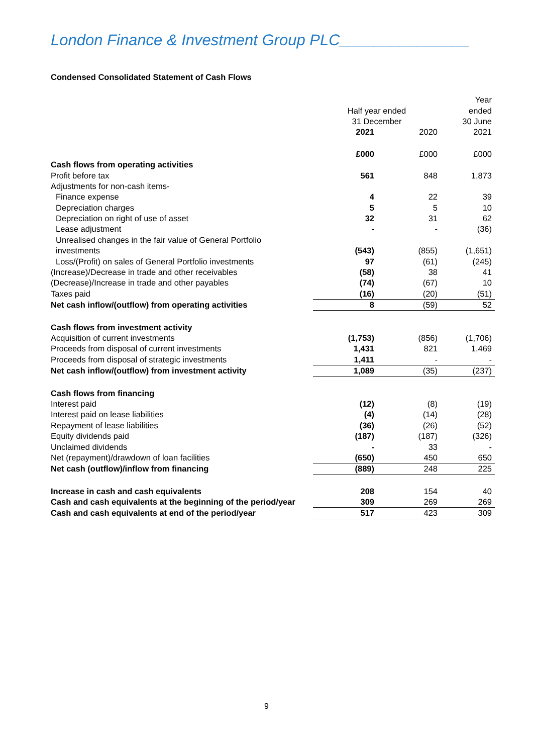London Finance & Investment Group PLC_______________
Condensed Consolidated Statement of Cash Flows
| | | | Year |
| | Half year ended | | ended |
| | 31 December | | 30 June |
| | 2021 | 2020 | 2021 |
| | £000 | £000 | £000 |
| Cash flows from operating activities | | | |
| Profit before tax | 561 | 848 | 1,873 |
| Adjustments for non-cash items- | | | |
| Finance expense | 4 | 22 | 39 |
| Depreciation charges | 5 | 5 | 10 |
| Depreciation on right of use of asset | 32 | 31 | 62 |
| Lease adjustment | - | - | (36) |
| Unrealised changes in the fair value of General Portfolio | | | |
| investments | (543) | (855) | (1,651) |
| Loss/(Profit) on sales of General Portfolio investments | 97 | (61) | (245) |
| (Increase)/Decrease in trade and other receivables | (58) | 38 | 41 |
| (Decrease)/Increase in trade and other payables | (74) | (67) | 10 |
| Taxes paid | (16) | (20) | (51) |
| Net cash inflow/(outflow) from operating activities | 8 | (59) | 52 |
| Cash flows from investment activity | | | |
| Acquisition of current investments | (1,753) | (856) | (1,706) |
| Proceeds from disposal of current investments | 1,431 | 821 | 1,469 |
| Proceeds from disposal of strategic investments | 1,411 | - | - |
| Net cash inflow/(outflow) from investment activity | 1,089 | (35) | (237) |
| Cash flows from financing | | | |
| Interest paid | (12) | (8) | (19) |
| Interest paid on lease liabilities | (4) | (14) | (28) |
| Repayment of lease liabilities | (36) | (26) | (52) |
| Equity dividends paid | (187) | (187) | (326) |
| Unclaimed dividends | - | 33 | - |
| Net (repayment)/drawdown of loan facilities | (650) | 450 | 650 |
| Net cash (outflow)/inflow from financing | (889) | 248 | 225 |
| Increase in cash and cash equivalents | 208 | 154 | 40 |
| Cash and cash equivalents at the beginning of the period/year | 309 | 269 | 269 |
| Cash and cash equivalents at end of the period/year | 517 | 423 | 309 |
9